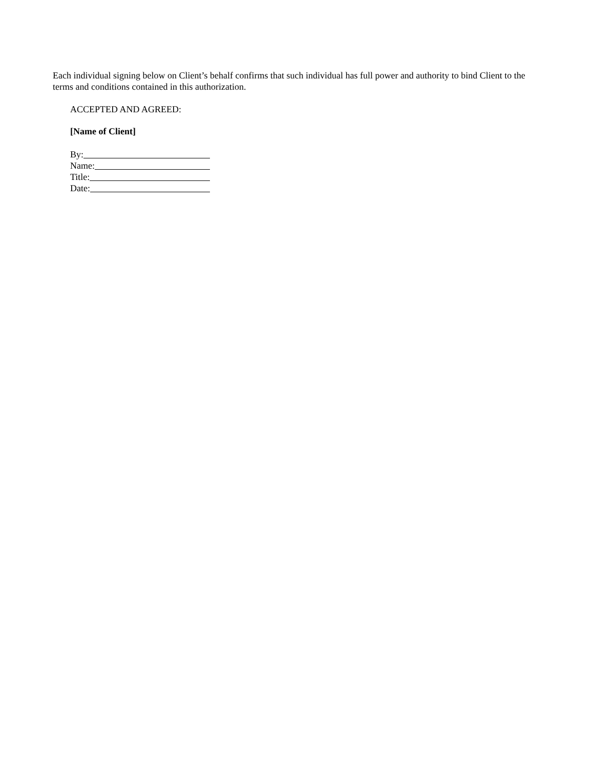Each individual signing below on Client’s behalf confirms that such individual has full power and authority to bind Client to the terms and conditions contained in this authorization.
ACCEPTED AND AGREED:
[Name of Client]
By:
Name:
Title:
Date: